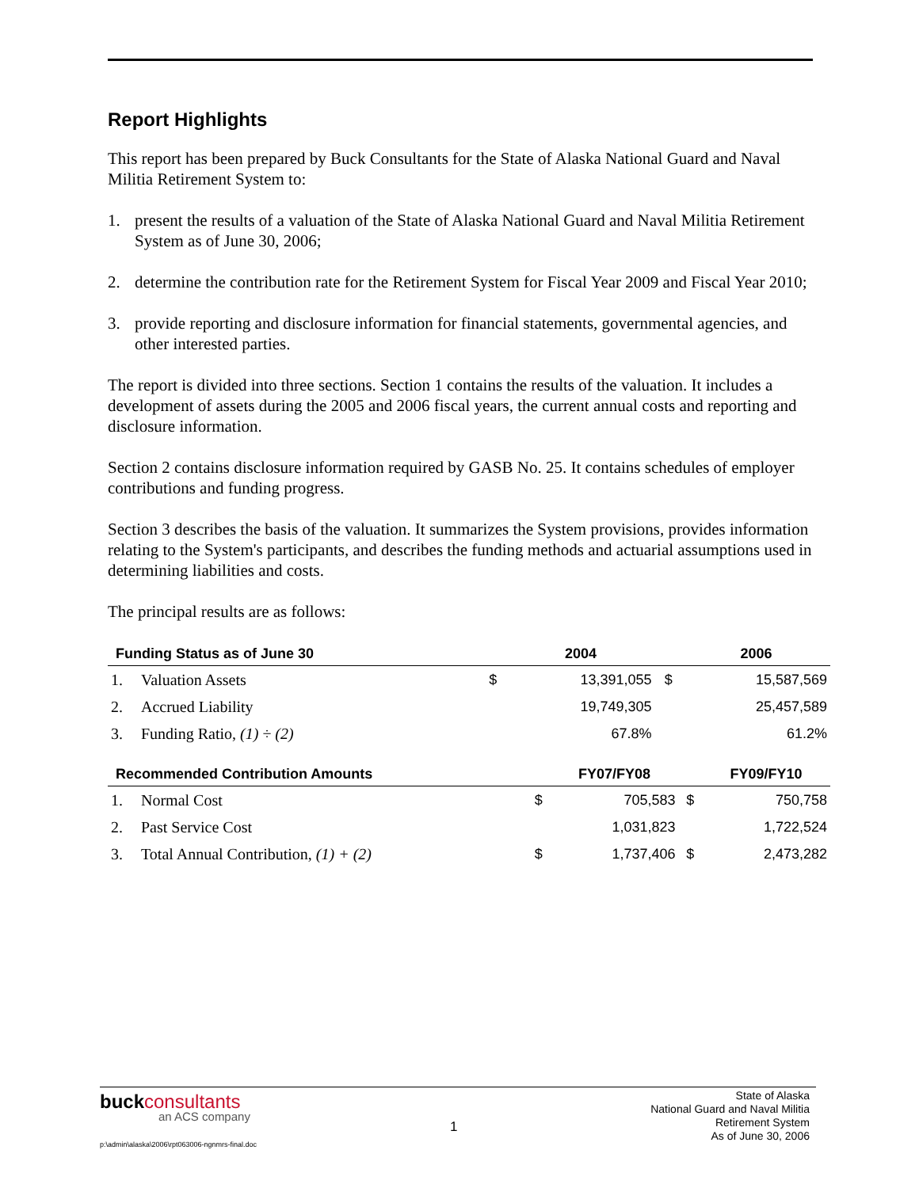Report Highlights
This report has been prepared by Buck Consultants for the State of Alaska National Guard and Naval Militia Retirement System to:
1. present the results of a valuation of the State of Alaska National Guard and Naval Militia Retirement System as of June 30, 2006;
2. determine the contribution rate for the Retirement System for Fiscal Year 2009 and Fiscal Year 2010;
3. provide reporting and disclosure information for financial statements, governmental agencies, and other interested parties.
The report is divided into three sections. Section 1 contains the results of the valuation. It includes a development of assets during the 2005 and 2006 fiscal years, the current annual costs and reporting and disclosure information.
Section 2 contains disclosure information required by GASB No. 25. It contains schedules of employer contributions and funding progress.
Section 3 describes the basis of the valuation. It summarizes the System provisions, provides information relating to the System's participants, and describes the funding methods and actuarial assumptions used in determining liabilities and costs.
The principal results are as follows:
| Funding Status as of June 30 | | | 2004 | | 2006 |
| --- | --- | --- | --- | --- | --- |
| 1. | Valuation Assets | $ | 13,391,055 | $ | 15,587,569 |
| 2. | Accrued Liability | | 19,749,305 | | 25,457,589 |
| 3. | Funding Ratio, (1) ÷ (2) | | 67.8% | | 61.2% |
| Recommended Contribution Amounts | | | FY07/FY08 | | FY09/FY10 |
| --- | --- | --- | --- | --- | --- |
| 1. | Normal Cost | $ | 705,583 | $ | 750,758 |
| 2. | Past Service Cost | | 1,031,823 | | 1,722,524 |
| 3. | Total Annual Contribution, (1) + (2) | $ | 1,737,406 | $ | 2,473,282 |
buckconsultants
an ACS company
p:\admin\alaska\2006\rpt063006-ngnmrs-final.doc
1
State of Alaska
National Guard and Naval Militia
Retirement System
As of June 30, 2006